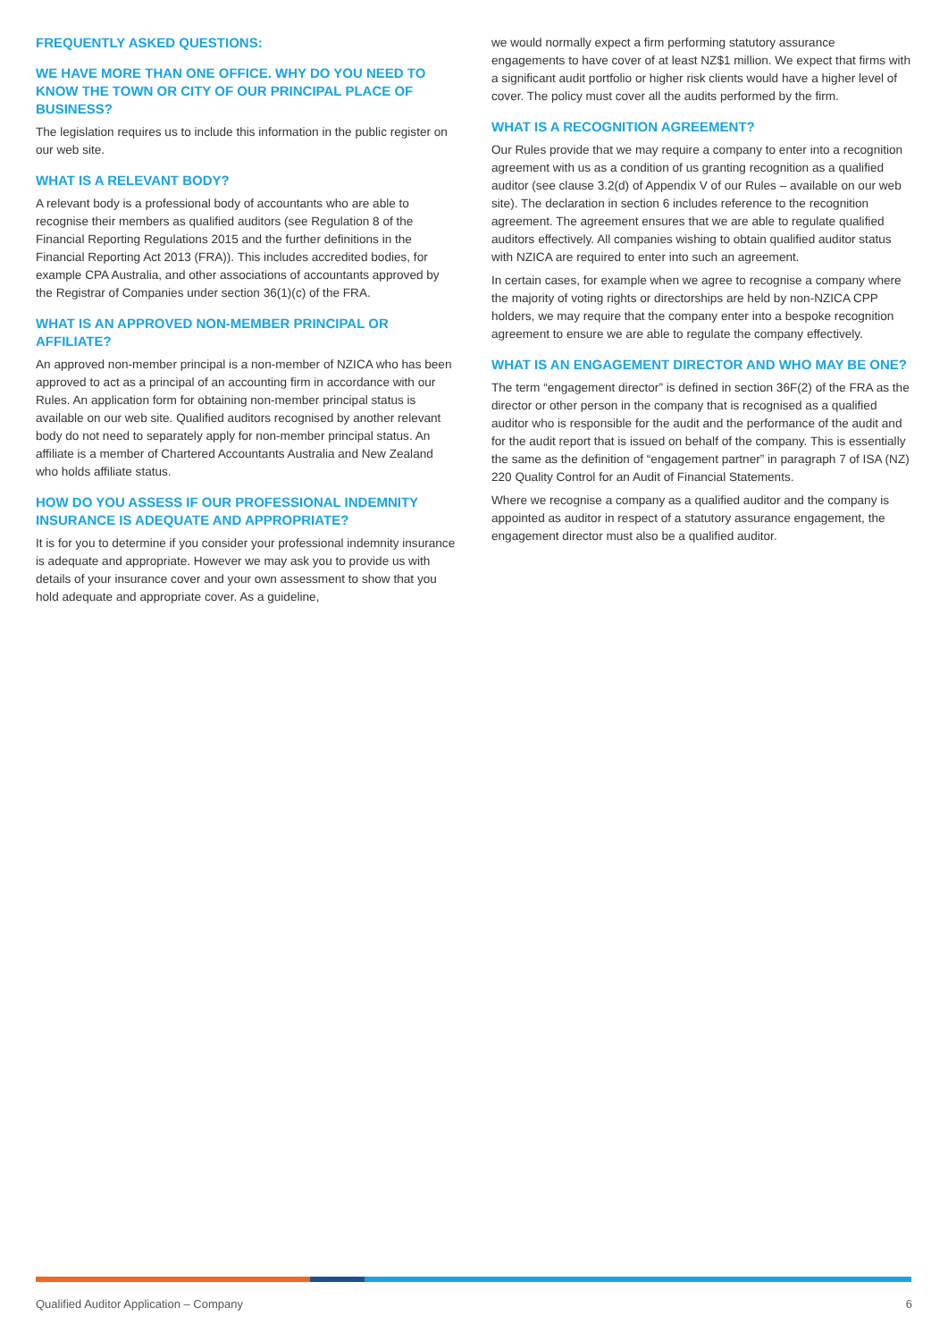FREQUENTLY ASKED QUESTIONS:
WE HAVE MORE THAN ONE OFFICE. WHY DO YOU NEED TO KNOW THE TOWN OR CITY OF OUR PRINCIPAL PLACE OF BUSINESS?
The legislation requires us to include this information in the public register on our web site.
WHAT IS A RELEVANT BODY?
A relevant body is a professional body of accountants who are able to recognise their members as qualified auditors (see Regulation 8 of the Financial Reporting Regulations 2015 and the further definitions in the Financial Reporting Act 2013 (FRA)). This includes accredited bodies, for example CPA Australia, and other associations of accountants approved by the Registrar of Companies under section 36(1)(c) of the FRA.
WHAT IS AN APPROVED NON-MEMBER PRINCIPAL OR AFFILIATE?
An approved non-member principal is a non-member of NZICA who has been approved to act as a principal of an accounting firm in accordance with our Rules. An application form for obtaining non-member principal status is available on our web site. Qualified auditors recognised by another relevant body do not need to separately apply for non-member principal status. An affiliate is a member of Chartered Accountants Australia and New Zealand who holds affiliate status.
HOW DO YOU ASSESS IF OUR PROFESSIONAL INDEMNITY INSURANCE IS ADEQUATE AND APPROPRIATE?
It is for you to determine if you consider your professional indemnity insurance is adequate and appropriate. However we may ask you to provide us with details of your insurance cover and your own assessment to show that you hold adequate and appropriate cover. As a guideline,
we would normally expect a firm performing statutory assurance engagements to have cover of at least NZ$1 million. We expect that firms with a significant audit portfolio or higher risk clients would have a higher level of cover. The policy must cover all the audits performed by the firm.
WHAT IS A RECOGNITION AGREEMENT?
Our Rules provide that we may require a company to enter into a recognition agreement with us as a condition of us granting recognition as a qualified auditor (see clause 3.2(d) of Appendix V of our Rules – available on our web site). The declaration in section 6 includes reference to the recognition agreement. The agreement ensures that we are able to regulate qualified auditors effectively. All companies wishing to obtain qualified auditor status with NZICA are required to enter into such an agreement.
In certain cases, for example when we agree to recognise a company where the majority of voting rights or directorships are held by non-NZICA CPP holders, we may require that the company enter into a bespoke recognition agreement to ensure we are able to regulate the company effectively.
WHAT IS AN ENGAGEMENT DIRECTOR AND WHO MAY BE ONE?
The term “engagement director” is defined in section 36F(2) of the FRA as the director or other person in the company that is recognised as a qualified auditor who is responsible for the audit and the performance of the audit and for the audit report that is issued on behalf of the company. This is essentially the same as the definition of “engagement partner” in paragraph 7 of ISA (NZ) 220 Quality Control for an Audit of Financial Statements.
Where we recognise a company as a qualified auditor and the company is appointed as auditor in respect of a statutory assurance engagement, the engagement director must also be a qualified auditor.
Qualified Auditor Application – Company 6